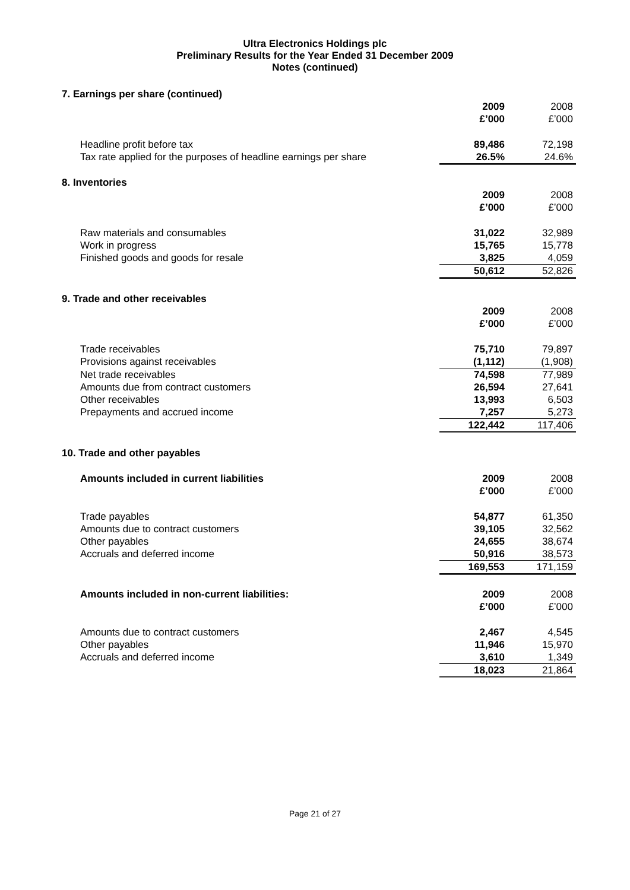Ultra Electronics Holdings plc
Preliminary Results for the Year Ended 31 December 2009
Notes (continued)
7. Earnings per share (continued)
| | 2009 £’000 | 2008 £’000 |
| Headline profit before tax | 89,486 | 72,198 |
| Tax rate applied for the purposes of headline earnings per share | 26.5% | 24.6% |
8. Inventories
| | 2009 £’000 | 2008 £’000 |
| Raw materials and consumables | 31,022 | 32,989 |
| Work in progress | 15,765 | 15,778 |
| Finished goods and goods for resale | 3,825 | 4,059 |
| | 50,612 | 52,826 |
9. Trade and other receivables
| | 2009 £’000 | 2008 £’000 |
| Trade receivables | 75,710 | 79,897 |
| Provisions against receivables | (1,112) | (1,908) |
| Net trade receivables | 74,598 | 77,989 |
| Amounts due from contract customers | 26,594 | 27,641 |
| Other receivables | 13,993 | 6,503 |
| Prepayments and accrued income | 7,257 | 5,273 |
| | 122,442 | 117,406 |
10. Trade and other payables
| Amounts included in current liabilities | 2009 £’000 | 2008 £’000 |
| Trade payables | 54,877 | 61,350 |
| Amounts due to contract customers | 39,105 | 32,562 |
| Other payables | 24,655 | 38,674 |
| Accruals and deferred income | 50,916 | 38,573 |
| | 169,553 | 171,159 |
| Amounts included in non-current liabilities: | 2009 £’000 | 2008 £’000 |
| Amounts due to contract customers | 2,467 | 4,545 |
| Other payables | 11,946 | 15,970 |
| Accruals and deferred income | 3,610 | 1,349 |
| | 18,023 | 21,864 |
Page 21 of 27